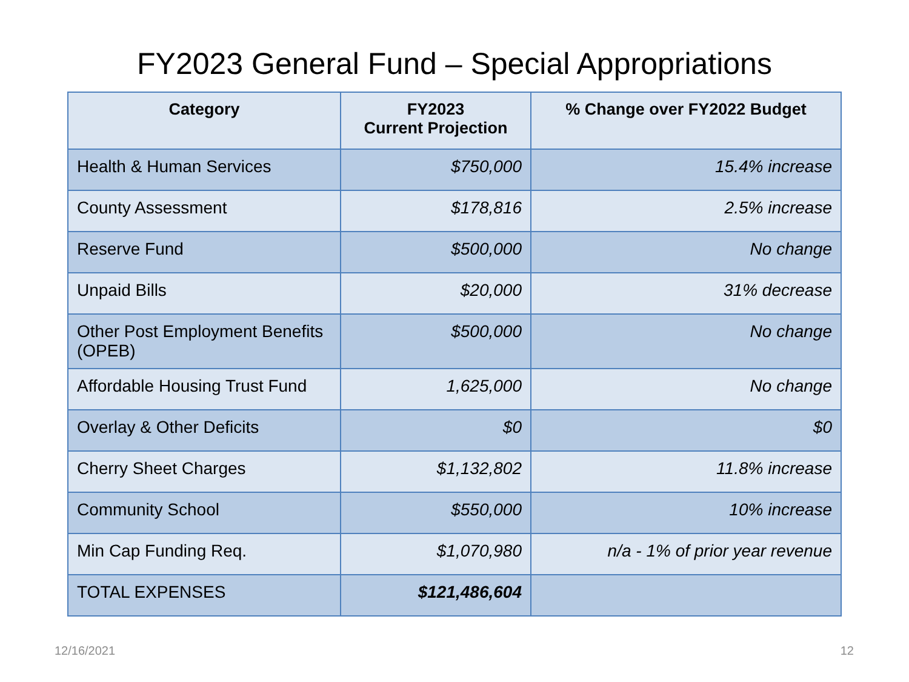FY2023 General Fund – Special Appropriations
| Category | FY2023 Current Projection | % Change over FY2022 Budget |
| --- | --- | --- |
| Health & Human Services | $750,000 | 15.4% increase |
| County Assessment | $178,816 | 2.5% increase |
| Reserve Fund | $500,000 | No change |
| Unpaid Bills | $20,000 | 31% decrease |
| Other Post Employment Benefits (OPEB) | $500,000 | No change |
| Affordable Housing Trust Fund | 1,625,000 | No change |
| Overlay & Other Deficits | $0 | $0 |
| Cherry Sheet Charges | $1,132,802 | 11.8% increase |
| Community School | $550,000 | 10% increase |
| Min Cap Funding Req. | $1,070,980 | n/a - 1% of prior year revenue |
| TOTAL EXPENSES | $121,486,604 | |
12/16/2021 12